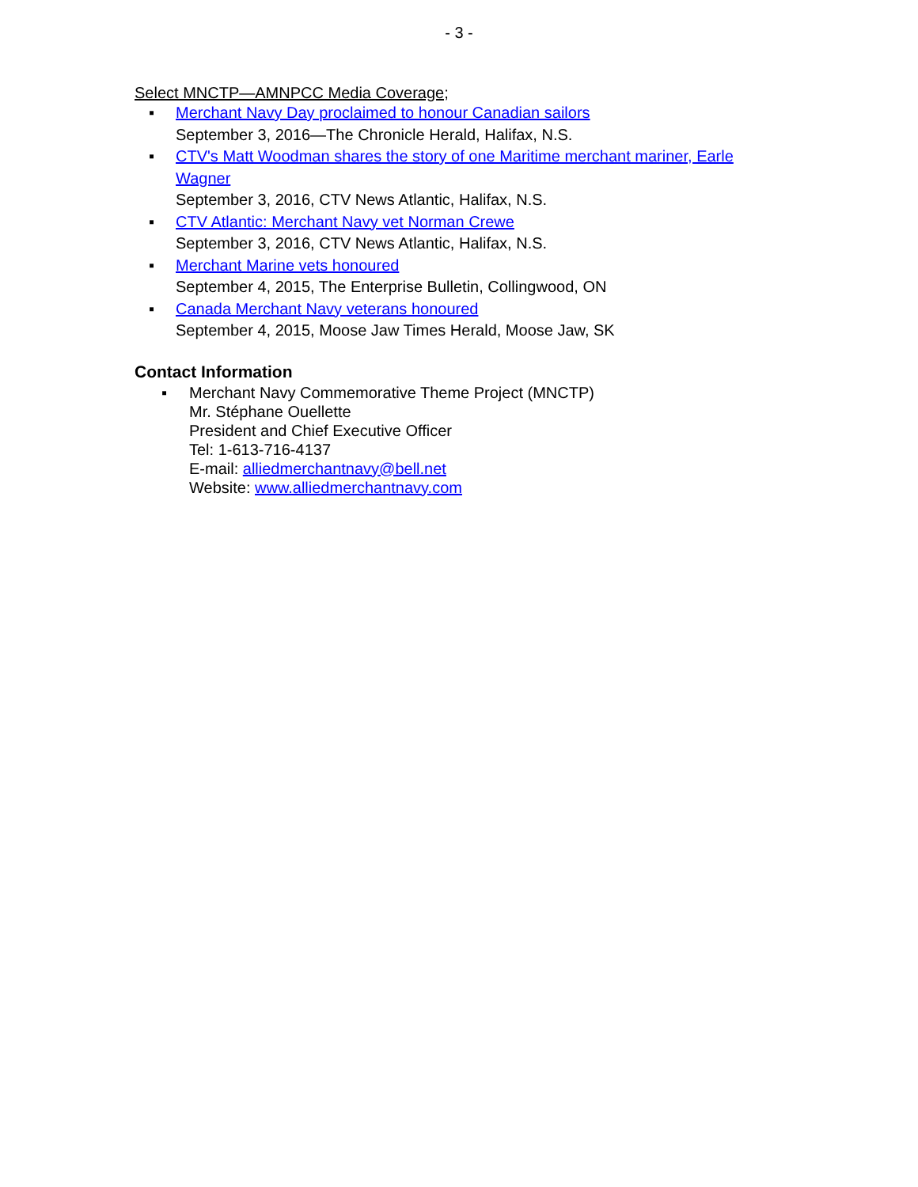- 3 -
Select MNCTP—AMNPCC Media Coverage;
▪ Merchant Navy Day proclaimed to honour Canadian sailors
September 3, 2016—The Chronicle Herald, Halifax, N.S.
▪ CTV's Matt Woodman shares the story of one Maritime merchant mariner, Earle Wagner
September 3, 2016, CTV News Atlantic, Halifax, N.S.
▪ CTV Atlantic: Merchant Navy vet Norman Crewe
September 3, 2016, CTV News Atlantic, Halifax, N.S.
▪ Merchant Marine vets honoured
September 4, 2015, The Enterprise Bulletin, Collingwood, ON
▪ Canada Merchant Navy veterans honoured
September 4, 2015, Moose Jaw Times Herald, Moose Jaw, SK
Contact Information
▪ Merchant Navy Commemorative Theme Project (MNCTP)
Mr. Stéphane Ouellette
President and Chief Executive Officer
Tel: 1-613-716-4137
E-mail: alliedmerchantnavy@bell.net
Website: www.alliedmerchantnavy.com